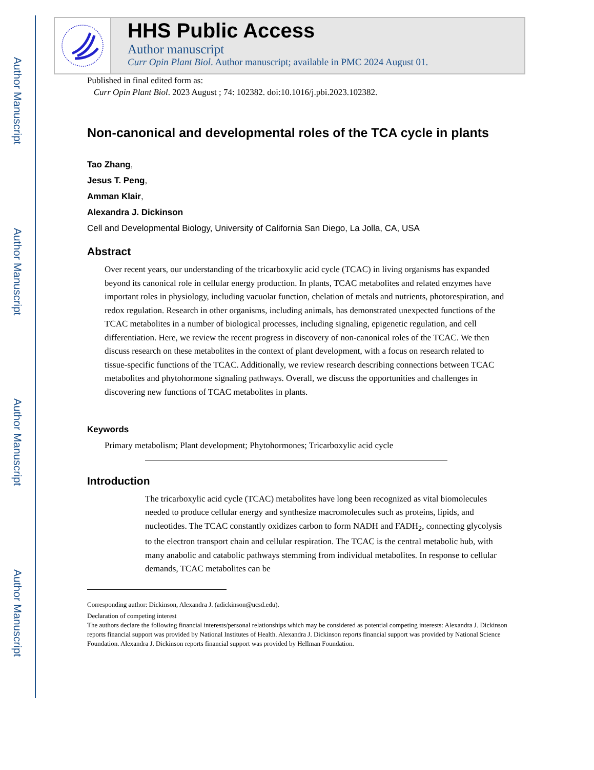Author Manuscript
Author Manuscript
Author Manuscript
Author Manuscript
HHS Public Access
Author manuscript
Curr Opin Plant Biol. Author manuscript; available in PMC 2024 August 01.
Published in final edited form as:
Curr Opin Plant Biol. 2023 August ; 74: 102382. doi:10.1016/j.pbi.2023.102382.
Non-canonical and developmental roles of the TCA cycle in plants
Tao Zhang,
Jesus T. Peng,
Amman Klair,
Alexandra J. Dickinson
Cell and Developmental Biology, University of California San Diego, La Jolla, CA, USA
Abstract
Over recent years, our understanding of the tricarboxylic acid cycle (TCAC) in living organisms has expanded beyond its canonical role in cellular energy production. In plants, TCAC metabolites and related enzymes have important roles in physiology, including vacuolar function, chelation of metals and nutrients, photorespiration, and redox regulation. Research in other organisms, including animals, has demonstrated unexpected functions of the TCAC metabolites in a number of biological processes, including signaling, epigenetic regulation, and cell differentiation. Here, we review the recent progress in discovery of non-canonical roles of the TCAC. We then discuss research on these metabolites in the context of plant development, with a focus on research related to tissue-specific functions of the TCAC. Additionally, we review research describing connections between TCAC metabolites and phytohormone signaling pathways. Overall, we discuss the opportunities and challenges in discovering new functions of TCAC metabolites in plants.
Keywords
Primary metabolism; Plant development; Phytohormones; Tricarboxylic acid cycle
Introduction
The tricarboxylic acid cycle (TCAC) metabolites have long been recognized as vital biomolecules needed to produce cellular energy and synthesize macromolecules such as proteins, lipids, and nucleotides. The TCAC constantly oxidizes carbon to form NADH and FADH<sub>2</sub>, connecting glycolysis to the electron transport chain and cellular respiration. The TCAC is the central metabolic hub, with many anabolic and catabolic pathways stemming from individual metabolites. In response to cellular demands, TCAC metabolites can be
Corresponding author: Dickinson, Alexandra J. (adickinson@ucsd.edu).
Declaration of competing interest
The authors declare the following financial interests/personal relationships which may be considered as potential competing interests: Alexandra J. Dickinson reports financial support was provided by National Institutes of Health. Alexandra J. Dickinson reports financial support was provided by National Science Foundation. Alexandra J. Dickinson reports financial support was provided by Hellman Foundation.